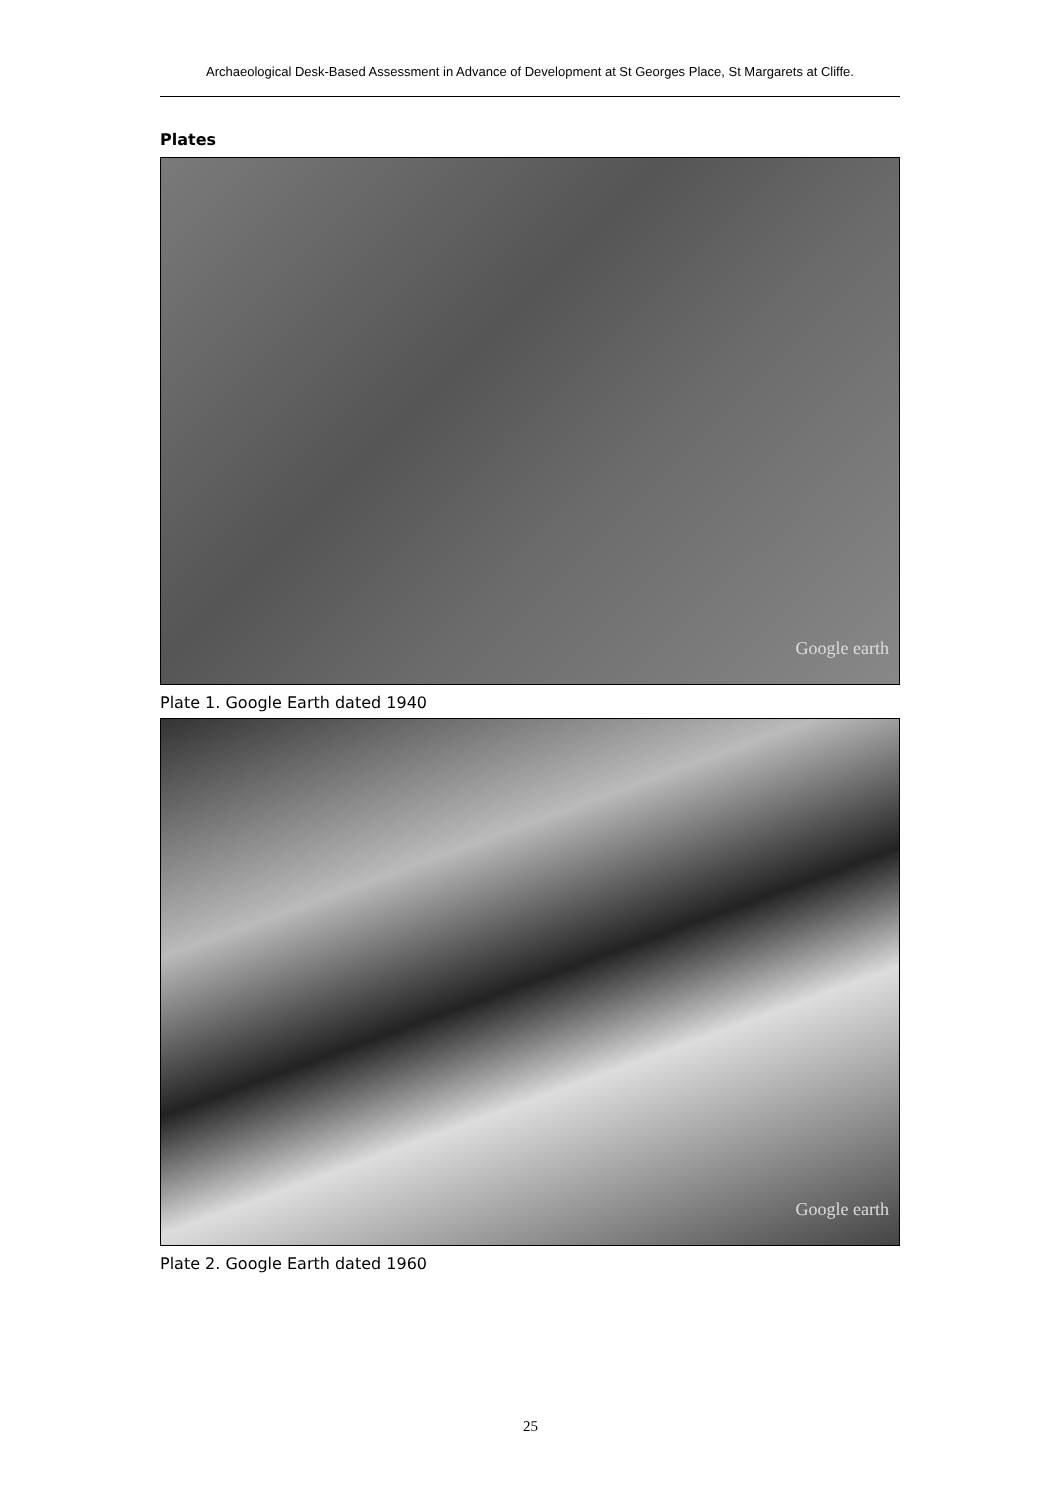Archaeological Desk-Based Assessment in Advance of Development at St Georges Place, St Margarets at Cliffe.
Plates
Google earth
Plate 1. Google Earth dated 1940
Google earth
Plate 2. Google Earth dated 1960
25